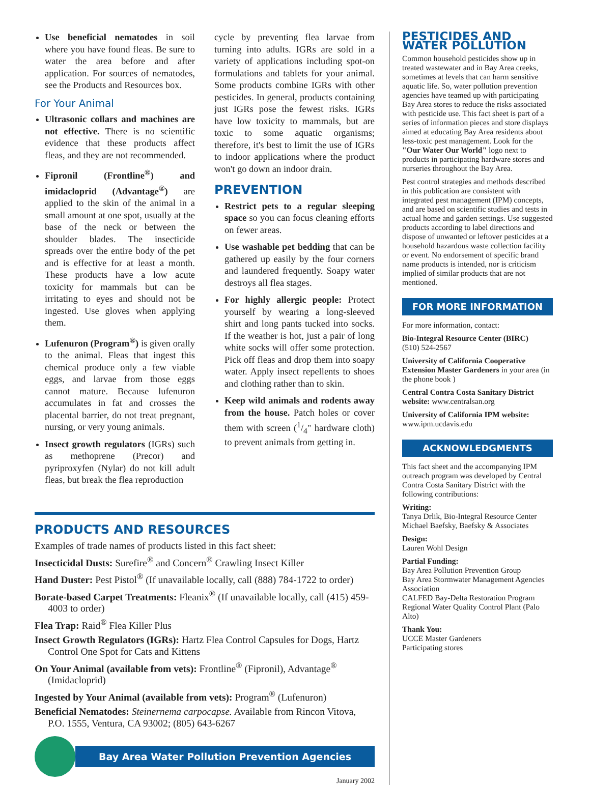Use beneficial nematodes in soil where you have found fleas. Be sure to water the area before and after application. For sources of nematodes, see the Products and Resources box.
For Your Animal
Ultrasonic collars and machines are not effective. There is no scientific evidence that these products affect fleas, and they are not recommended.
Fipronil (Frontline<sup>®</sup>) and imidacloprid (Advantage<sup>®</sup>) are applied to the skin of the animal in a small amount at one spot, usually at the base of the neck or between the shoulder blades. The insecticide spreads over the entire body of the pet and is effective for at least a month. These products have a low acute toxicity for mammals but can be irritating to eyes and should not be ingested. Use gloves when applying them.
Lufenuron (Program<sup>®</sup>) is given orally to the animal. Fleas that ingest this chemical produce only a few viable eggs, and larvae from those eggs cannot mature. Because lufenuron accumulates in fat and crosses the placental barrier, do not treat pregnant, nursing, or very young animals.
Insect growth regulators (IGRs) such as methoprene (Precor) and pyriproxyfen (Nylar) do not kill adult fleas, but break the flea reproduction
cycle by preventing flea larvae from turning into adults. IGRs are sold in a variety of applications including spot-on formulations and tablets for your animal. Some products combine IGRs with other pesticides. In general, products containing just IGRs pose the fewest risks. IGRs have low toxicity to mammals, but are toxic to some aquatic organisms; therefore, it's best to limit the use of IGRs to indoor applications where the product won't go down an indoor drain.
PREVENTION
Restrict pets to a regular sleeping space so you can focus cleaning efforts on fewer areas.
Use washable pet bedding that can be gathered up easily by the four corners and laundered frequently. Soapy water destroys all flea stages.
For highly allergic people: Protect yourself by wearing a long-sleeved shirt and long pants tucked into socks. If the weather is hot, just a pair of long white socks will offer some protection. Pick off fleas and drop them into soapy water. Apply insect repellents to shoes and clothing rather than to skin.
Keep wild animals and rodents away from the house. Patch holes or cover them with screen (1/4" hardware cloth) to prevent animals from getting in.
PRODUCTS AND RESOURCES
Examples of trade names of products listed in this fact sheet:
Insecticidal Dusts: Surefire<sup>®</sup> and Concern<sup>®</sup> Crawling Insect Killer
Hand Duster: Pest Pistol<sup>®</sup> (If unavailable locally, call (888) 784-1722 to order)
Borate-based Carpet Treatments: Fleanix<sup>®</sup> (If unavailable locally, call (415) 459-4003 to order)
Flea Trap: Raid<sup>®</sup> Flea Killer Plus
Insect Growth Regulators (IGRs): Hartz Flea Control Capsules for Dogs, Hartz Control One Spot for Cats and Kittens
On Your Animal (available from vets): Frontline<sup>®</sup> (Fipronil), Advantage<sup>®</sup> (Imidacloprid)
Ingested by Your Animal (available from vets): Program<sup>®</sup> (Lufenuron)
Beneficial Nematodes: Steinernema carpocapse. Available from Rincon Vitova, P.O. 1555, Ventura, CA 93002; (805) 643-6267
Bay Area Water Pollution Prevention Agencies
January 2002
PESTICIDES AND WATER POLLUTION
Common household pesticides show up in treated wastewater and in Bay Area creeks, sometimes at levels that can harm sensitive aquatic life. So, water pollution prevention agencies have teamed up with participating Bay Area stores to reduce the risks associated with pesticide use. This fact sheet is part of a series of information pieces and store displays aimed at educating Bay Area residents about less-toxic pest management. Look for the "Our Water Our World" logo next to products in participating hardware stores and nurseries throughout the Bay Area.
Pest control strategies and methods described in this publication are consistent with integrated pest management (IPM) concepts, and are based on scientific studies and tests in actual home and garden settings. Use suggested products according to label directions and dispose of unwanted or leftover pesticides at a household hazardous waste collection facility or event. No endorsement of specific brand name products is intended, nor is criticism implied of similar products that are not mentioned.
FOR MORE INFORMATION
For more information, contact:
Bio-Integral Resource Center (BIRC)
(510) 524-2567
University of California Cooperative Extension Master Gardeners in your area (in the phone book )
Central Contra Costa Sanitary District website: www.centralsan.org
University of California IPM website:
www.ipm.ucdavis.edu
ACKNOWLEDGMENTS
This fact sheet and the accompanying IPM outreach program was developed by Central Contra Costa Sanitary District with the following contributions:
Writing:
Tanya Drlik, Bio-Integral Resource Center
Michael Baefsky, Baefsky & Associates
Design:
Lauren Wohl Design
Partial Funding:
Bay Area Pollution Prevention Group
Bay Area Stormwater Management Agencies Association
CALFED Bay-Delta Restoration Program
Regional Water Quality Control Plant (Palo Alto)
Thank You:
UCCE Master Gardeners
Participating stores